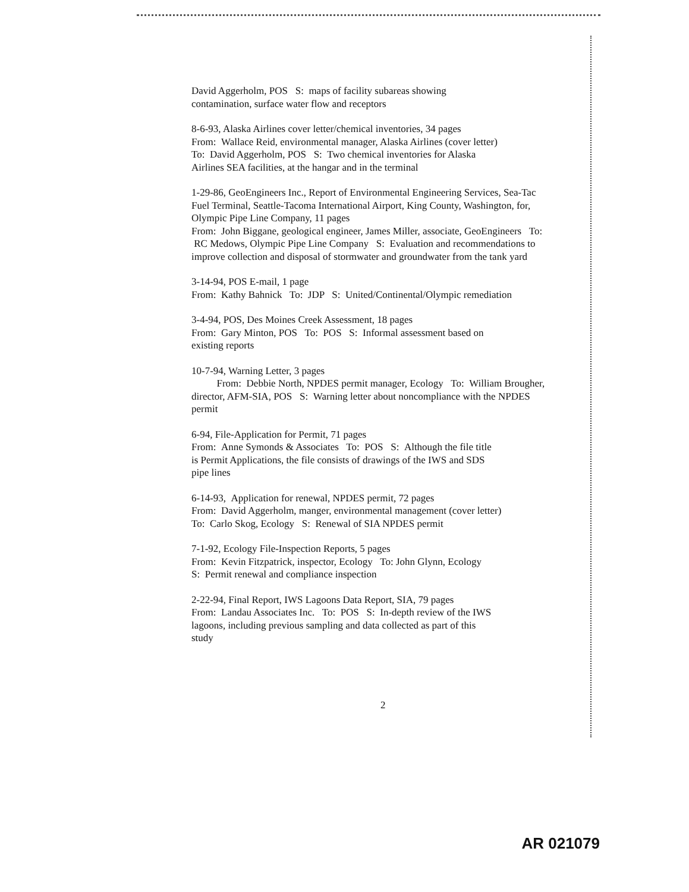David Aggerholm, POS S: maps of facility subareas showing
contamination, surface water flow and receptors
8-6-93, Alaska Airlines cover letter/chemical inventories, 34 pages
From: Wallace Reid, environmental manager, Alaska Airlines (cover letter)
To: David Aggerholm, POS S: Two chemical inventories for Alaska
Airlines SEA facilities, at the hangar and in the terminal
1-29-86, GeoEngineers Inc., Report of Environmental Engineering Services, Sea-Tac Fuel Terminal, Seattle-Tacoma International Airport, King County, Washington, for, Olympic Pipe Line Company, 11 pages
From: John Biggane, geological engineer, James Miller, associate, GeoEngineers To: RC Medows, Olympic Pipe Line Company S: Evaluation and recommendations to improve collection and disposal of stormwater and groundwater from the tank yard
3-14-94, POS E-mail, 1 page
From: Kathy Bahnick To: JDP S: United/Continental/Olympic remediation
3-4-94, POS, Des Moines Creek Assessment, 18 pages
From: Gary Minton, POS To: POS S: Informal assessment based on
existing reports
10-7-94, Warning Letter, 3 pages
From: Debbie North, NPDES permit manager, Ecology To: William Brougher, director, AFM-SIA, POS S: Warning letter about noncompliance with the NPDES permit
6-94, File-Application for Permit, 71 pages
From: Anne Symonds & Associates To: POS S: Although the file title
is Permit Applications, the file consists of drawings of the IWS and SDS
pipe lines
6-14-93, Application for renewal, NPDES permit, 72 pages
From: David Aggerholm, manger, environmental management (cover letter)
To: Carlo Skog, Ecology S: Renewal of SIA NPDES permit
7-1-92, Ecology File-Inspection Reports, 5 pages
From: Kevin Fitzpatrick, inspector, Ecology To: John Glynn, Ecology
S: Permit renewal and compliance inspection
2-22-94, Final Report, IWS Lagoons Data Report, SIA, 79 pages
From: Landau Associates Inc. To: POS S: In-depth review of the IWS
lagoons, including previous sampling and data collected as part of this
study
2
AR 021079